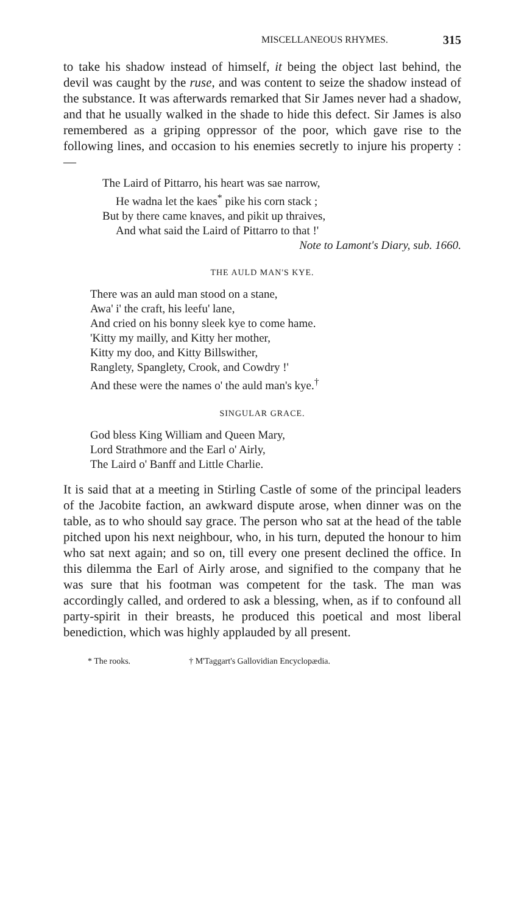MISCELLANEOUS RHYMES. 315
to take his shadow instead of himself, it being the object last behind, the devil was caught by the ruse, and was content to seize the shadow instead of the substance. It was afterwards remarked that Sir James never had a shadow, and that he usually walked in the shade to hide this defect. Sir James is also remembered as a griping oppressor of the poor, which gave rise to the following lines, and occasion to his enemies secretly to injure his property :—
The Laird of Pittarro, his heart was sae narrow,
He wadna let the kaes<sup>*</sup> pike his corn stack ;
But by there came knaves, and pikit up thraives,
And what said the Laird of Pittarro to that !'
Note to Lamont's Diary, sub. 1660.
THE AULD MAN'S KYE.
There was an auld man stood on a stane,
Awa' i' the craft, his leefu' lane,
And cried on his bonny sleek kye to come hame.
'Kitty my mailly, and Kitty her mother,
Kitty my doo, and Kitty Billswither,
Ranglety, Spanglety, Crook, and Cowdry !'
And these were the names o' the auld man's kye.<sup>†</sup>
SINGULAR GRACE.
God bless King William and Queen Mary,
Lord Strathmore and the Earl o' Airly,
The Laird o' Banff and Little Charlie.
It is said that at a meeting in Stirling Castle of some of the principal leaders of the Jacobite faction, an awkward dispute arose, when dinner was on the table, as to who should say grace. The person who sat at the head of the table pitched upon his next neighbour, who, in his turn, deputed the honour to him who sat next again; and so on, till every one present declined the office. In this dilemma the Earl of Airly arose, and signified to the company that he was sure that his footman was competent for the task. The man was accordingly called, and ordered to ask a blessing, when, as if to confound all party-spirit in their breasts, he produced this poetical and most liberal benediction, which was highly applauded by all present.
* The rooks. † M'Taggart's Gallovidian Encyclopædia.